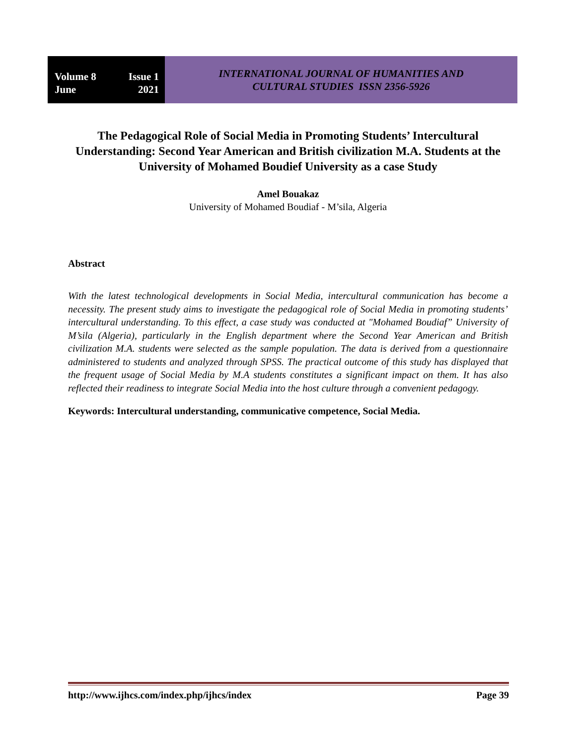Volume 8 Issue 1
June 2021
INTERNATIONAL JOURNAL OF HUMANITIES AND
CULTURAL STUDIES ISSN 2356-5926
The Pedagogical Role of Social Media in Promoting Students’ Intercultural Understanding: Second Year American and British civilization M.A. Students at the University of Mohamed Boudief University as a case Study
Amel Bouakaz
University of Mohamed Boudiaf - M’sila, Algeria
Abstract
With the latest technological developments in Social Media, intercultural communication has become a necessity. The present study aims to investigate the pedagogical role of Social Media in promoting students’ intercultural understanding. To this effect, a case study was conducted at "Mohamed Boudiaf” University of M’sila (Algeria), particularly in the English department where the Second Year American and British civilization M.A. students were selected as the sample population. The data is derived from a questionnaire administered to students and analyzed through SPSS. The practical outcome of this study has displayed that the frequent usage of Social Media by M.A students constitutes a significant impact on them. It has also reflected their readiness to integrate Social Media into the host culture through a convenient pedagogy.
Keywords: Intercultural understanding, communicative competence, Social Media.
http://www.ijhcs.com/index.php/ijhcs/index Page 39